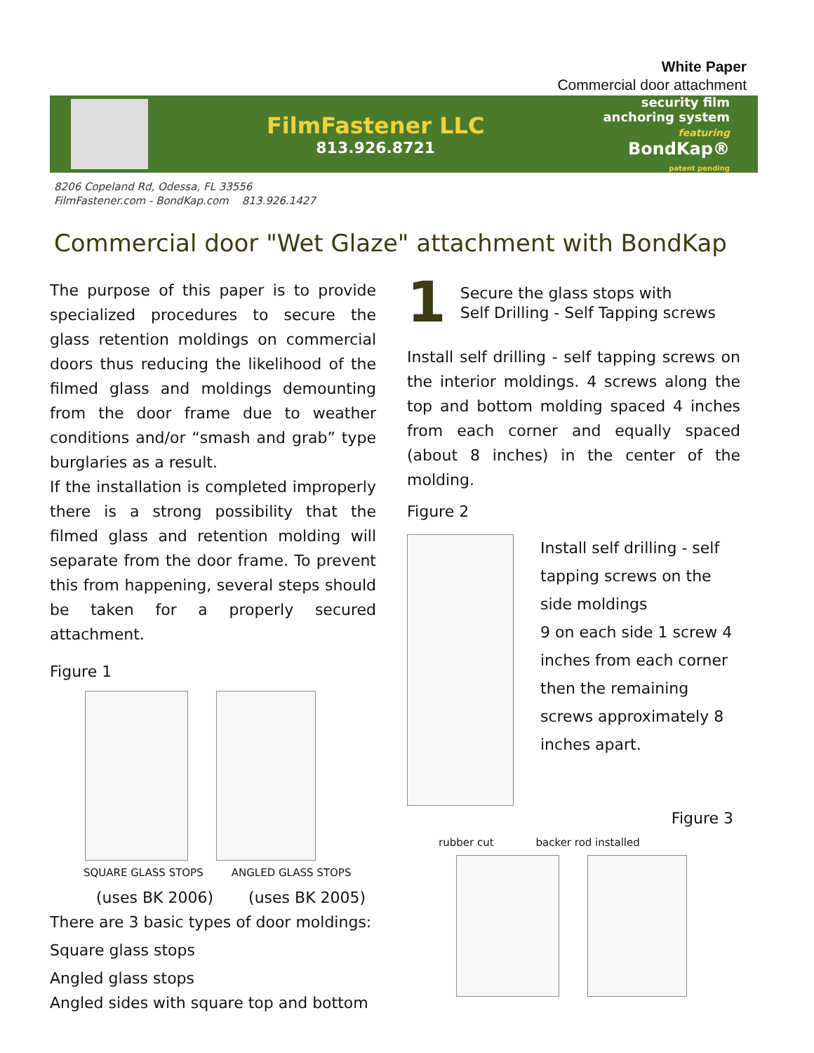White Paper
Commercial door attachment
FilmFastener LLC
813.926.8721
security film
anchoring system
featuring
BondKap®
patent pending
8206 Copeland Rd, Odessa, FL 33556
FilmFastener.com - BondKap.com 813.926.1427
Commercial door "Wet Glaze" attachment with BondKap
The purpose of this paper is to provide specialized procedures to secure the glass retention moldings on commercial doors thus reducing the likelihood of the filmed glass and moldings demounting from the door frame due to weather conditions and/or “smash and grab” type burglaries as a result.
If the installation is completed improperly there is a strong possibility that the filmed glass and retention molding will separate from the door frame. To prevent this from happening, several steps should be taken for a properly secured attachment.
Figure 1
SQUARE GLASS STOPS ANGLED GLASS STOPS
(uses BK 2006) (uses BK 2005)
There are 3 basic types of door moldings:
Square glass stops
Angled glass stops
Angled sides with square top and bottom
1 Secure the glass stops with
Self Drilling - Self Tapping screws
Install self drilling - self tapping screws on the interior moldings. 4 screws along the top and bottom molding spaced 4 inches from each corner and equally spaced (about 8 inches) in the center of the molding.
Figure 2
Install self drilling - self tapping screws on the side moldings
9 on each side 1 screw 4 inches from each corner then the remaining screws approximately 8 inches apart.
Figure 3
rubber cut backer rod installed